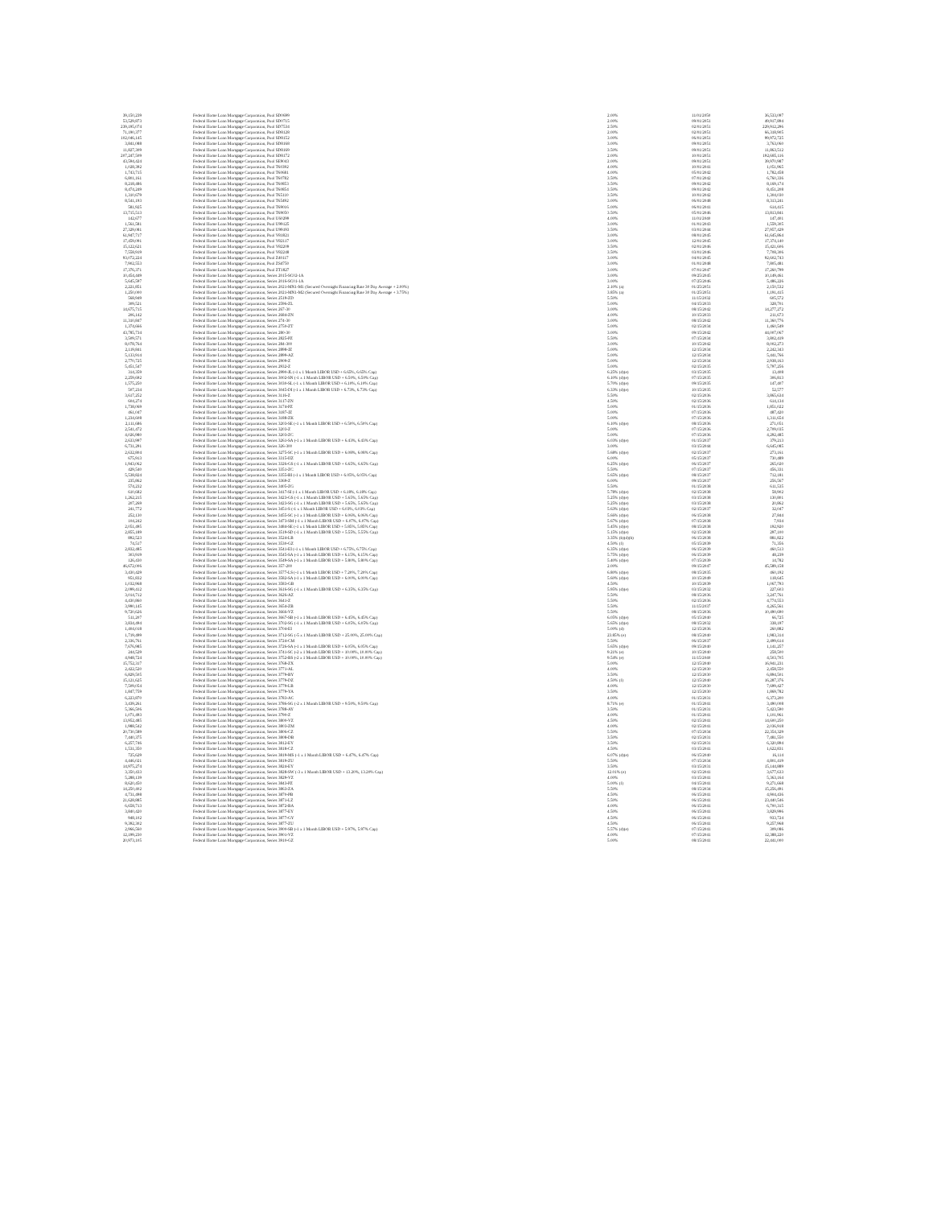| 39,150,239 | Federal Home Loan Mortgage Corporation, Pool SD0699 | 2.00% | 11/01/2050 | 36,533,097 |
| 53,529,873 | Federal Home Loan Mortgage Corporation, Pool SD0715 | 2.00% | 09/01/2051 | 49,917,894 |
| 239,195,074 | Federal Home Loan Mortgage Corporation, Pool SD7534 | 2.50% | 02/01/2051 | 229,912,296 |
| 71,190,377 | Federal Home Loan Mortgage Corporation, Pool SD8128 | 2.00% | 02/01/2051 | 66,318,905 |
| 102,046,145 | Federal Home Loan Mortgage Corporation, Pool SD8152 | 3.00% | 06/01/2051 | 99,972,725 |
| 3,841,088 | Federal Home Loan Mortgage Corporation, Pool SD8168 | 3.00% | 09/01/2051 | 3,763,060 |
| 11,827,309 | Federal Home Loan Mortgage Corporation, Pool SD8169 | 3.50% | 09/01/2051 | 11,863,512 |
| 207,247,509 | Federal Home Loan Mortgage Corporation, Pool SD8172 | 2.00% | 10/01/2051 | 192,685,116 |
| 43,594,424 | Federal Home Loan Mortgage Corporation, Pool SE9043 | 2.00% | 09/01/2051 | 39,970,987 |
| 1,028,392 | Federal Home Loan Mortgage Corporation, Pool T60392 | 4.00% | 10/01/2041 | 1,051,965 |
| 1,743,715 | Federal Home Loan Mortgage Corporation, Pool T60681 | 4.00% | 05/01/2042 | 1,782,458 |
| 6,801,161 | Federal Home Loan Mortgage Corporation, Pool T60782 | 3.50% | 07/01/2042 | 6,760,336 |
| 8,218,486 | Federal Home Loan Mortgage Corporation, Pool T60853 | 3.50% | 09/01/2042 | 8,169,174 |
| 8,474,249 | Federal Home Loan Mortgage Corporation, Pool T60854 | 3.50% | 09/01/2042 | 8,451,208 |
| 1,310,679 | Federal Home Loan Mortgage Corporation, Pool T65110 | 3.50% | 10/01/2042 | 1,304,030 |
| 8,541,193 | Federal Home Loan Mortgage Corporation, Pool T65492 | 3.00% | 06/01/2048 | 8,313,241 |
| 581,925 | Federal Home Loan Mortgage Corporation, Pool T69016 | 5.00% | 06/01/2041 | 614,415 |
| 13,715,513 | Federal Home Loan Mortgage Corporation, Pool T69050 | 3.50% | 05/01/2046 | 13,813,841 |
| 142,677 | Federal Home Loan Mortgage Corporation, Pool U60299 | 4.00% | 11/01/2040 | 147,401 |
| 1,561,581 | Federal Home Loan Mortgage Corporation, Pool U99125 | 3.00% | 01/01/2043 | 1,559,305 |
| 27,329,081 | Federal Home Loan Mortgage Corporation, Pool U99193 | 3.50% | 03/01/2044 | 27,957,429 |
| 61,947,717 | Federal Home Loan Mortgage Corporation, Pool V81821 | 3.00% | 08/01/2045 | 61,645,864 |
| 17,459,091 | Federal Home Loan Mortgage Corporation, Pool V82117 | 3.00% | 12/01/2045 | 17,374,140 |
| 15,122,621 | Federal Home Loan Mortgage Corporation, Pool V82209 | 3.50% | 02/01/2046 | 15,421,606 |
| 7,558,919 | Federal Home Loan Mortgage Corporation, Pool V82248 | 3.50% | 03/01/2046 | 7,708,306 |
| 93,072,224 | Federal Home Loan Mortgage Corporation, Pool Z40117 | 3.00% | 04/01/2045 | 92,602,743 |
| 7,902,553 | Federal Home Loan Mortgage Corporation, Pool ZS4750 | 3.00% | 01/01/2048 | 7,805,481 |
| 17,376,371 | Federal Home Loan Mortgage Corporation, Pool ZT1827 | 3.00% | 07/01/2047 | 17,260,799 |
| 10,454,449 | Federal Home Loan Mortgage Corporation, Series 2015-SC02-1A | 3.00% | 09/25/2045 | 10,149,461 |
| 5,645,597 | Federal Home Loan Mortgage Corporation, Series 2016-SC01-1A | 3.00% | 07/25/2046 | 5,486,226 |
| 2,221,851 | Federal Home Loan Mortgage Corporation, Series 2021-MN1-M1 (Secured Overnight Financing Rate 30 Day Average + 2.00%) | 2.10% (a) | 01/25/2051 | 2,150,532 |
| 1,250,000 | Federal Home Loan Mortgage Corporation, Series 2021-MN1-M2 (Secured Overnight Financing Rate 30 Day Average + 3.75%) | 3.85% (a) | 01/25/2051 | 1,191,415 |
| 568,949 | Federal Home Loan Mortgage Corporation, Series 2519-ZD | 5.50% | 11/15/2032 | 605,572 |
| 309,521 | Federal Home Loan Mortgage Corporation, Series 2596-ZL | 5.00% | 04/15/2033 | 328,701 |
| 14,675,715 | Federal Home Loan Mortgage Corporation, Series 267-30 | 3.00% | 08/15/2042 | 14,277,272 |
| 206,142 | Federal Home Loan Mortgage Corporation, Series 2684-ZN | 4.00% | 10/15/2033 | 211,673 |
| 11,310,847 | Federal Home Loan Mortgage Corporation, Series 274-30 | 3.00% | 08/15/2042 | 11,360,776 |
| 1,374,666 | Federal Home Loan Mortgage Corporation, Series 2750-ZT | 5.00% | 02/15/2034 | 1,460,549 |
| 43,785,734 | Federal Home Loan Mortgage Corporation, Series 280-30 | 3.00% | 09/15/2042 | 44,007,067 |
| 3,509,571 | Federal Home Loan Mortgage Corporation, Series 2825-PZ | 5.50% | 07/15/2034 | 3,802,419 |
| 8,078,764 | Federal Home Loan Mortgage Corporation, Series 284-300 | 3.00% | 10/15/2042 | 8,002,273 |
| 2,119,841 | Federal Home Loan Mortgage Corporation, Series 2898-JZ | 5.00% | 12/15/2034 | 2,242,343 |
| 5,133,914 | Federal Home Loan Mortgage Corporation, Series 2899-AZ | 5.00% | 12/15/2034 | 5,441,766 |
| 2,770,725 | Federal Home Loan Mortgage Corporation, Series 2909-Z | 5.00% | 12/15/2034 | 2,938,163 |
| 5,451,547 | Federal Home Loan Mortgage Corporation, Series 2932-Z | 5.00% | 02/15/2035 | 5,797,256 |
| 314,359 | Federal Home Loan Mortgage Corporation, Series 2990-JL (-1 x 1 Month LIBOR USD + 6.65%, 6.65% Cap) | 6.25% (d)(e) | 03/15/2035 | 13,408 |
| 2,259,692 | Federal Home Loan Mortgage Corporation, Series 3002-SN (-1 x 1 Month LIBOR USD + 6.50%, 6.50% Cap) | 6.10% (d)(e) | 07/15/2035 | 306,813 |
| 1,575,250 | Federal Home Loan Mortgage Corporation, Series 3030-SL (-1 x 1 Month LIBOR USD + 6.10%, 6.10% Cap) | 5.70% (d)(e) | 09/15/2035 | 147,407 |
| 507,234 | Federal Home Loan Mortgage Corporation, Series 3045-DI (-1 x 1 Month LIBOR USD + 6.73%, 6.73% Cap) | 6.33% (d)(e) | 10/15/2035 | 52,577 |
| 3,617,252 | Federal Home Loan Mortgage Corporation, Series 3116-Z | 5.50% | 02/15/2036 | 3,865,634 |
| 604,274 | Federal Home Loan Mortgage Corporation, Series 3117-ZN | 4.50% | 02/15/2036 | 614,134 |
| 1,738,069 | Federal Home Loan Mortgage Corporation, Series 3174-PZ | 5.00% | 01/15/2036 | 1,851,022 |
| 461,047 | Federal Home Loan Mortgage Corporation, Series 3187-JZ | 5.00% | 07/15/2036 | 487,420 |
| 1,234,608 | Federal Home Loan Mortgage Corporation, Series 3188-ZK | 5.00% | 07/15/2036 | 1,311,654 |
| 2,111,686 | Federal Home Loan Mortgage Corporation, Series 3203-SE (-1 x 1 Month LIBOR USD + 6.50%, 6.50% Cap) | 6.10% (d)(e) | 08/15/2036 | 271,051 |
| 2,541,472 | Federal Home Loan Mortgage Corporation, Series 3203-Z | 5.00% | 07/15/2036 | 2,709,035 |
| 4,026,980 | Federal Home Loan Mortgage Corporation, Series 3203-ZC | 5.00% | 07/15/2036 | 4,292,485 |
| 2,633,997 | Federal Home Loan Mortgage Corporation, Series 3261-SA (-1 x 1 Month LIBOR USD + 6.43%, 6.43% Cap) | 6.03% (d)(e) | 01/15/2037 | 379,213 |
| 6,731,291 | Federal Home Loan Mortgage Corporation, Series 326-300 | 3.00% | 03/15/2044 | 6,645,085 |
| 2,632,804 | Federal Home Loan Mortgage Corporation, Series 3275-SC (-1 x 1 Month LIBOR USD + 6.08%, 6.08% Cap) | 5.68% (d)(e) | 02/15/2037 | 273,161 |
| 675,913 | Federal Home Loan Mortgage Corporation, Series 3315-HZ | 6.00% | 05/15/2037 | 730,489 |
| 1,943,062 | Federal Home Loan Mortgage Corporation, Series 3326-GS (-1 x 1 Month LIBOR USD + 6.65%, 6.65% Cap) | 6.25% (d)(e) | 06/15/2037 | 265,020 |
| 429,540 | Federal Home Loan Mortgage Corporation, Series 3351-ZC | 5.50% | 07/15/2037 | 456,331 |
| 5,538,824 | Federal Home Loan Mortgage Corporation, Series 3355-BI (-1 x 1 Month LIBOR USD + 6.05%, 6.05% Cap) | 5.65% (d)(e) | 08/15/2037 | 712,181 |
| 235,862 | Federal Home Loan Mortgage Corporation, Series 3369-Z | 6.00% | 09/15/2037 | 256,567 |
| 574,232 | Federal Home Loan Mortgage Corporation, Series 3405-ZG | 5.50% | 01/15/2038 | 611,535 |
| 610,682 | Federal Home Loan Mortgage Corporation, Series 3417-SI (-1 x 1 Month LIBOR USD + 6.18%, 6.18% Cap) | 5.78% (d)(e) | 02/15/2038 | 58,902 |
| 1,262,215 | Federal Home Loan Mortgage Corporation, Series 3423-GS (-1 x 1 Month LIBOR USD + 5.65%, 5.65% Cap) | 5.25% (d)(e) | 03/15/2038 | 130,801 |
| 207,269 | Federal Home Loan Mortgage Corporation, Series 3423-SG (-1 x 1 Month LIBOR USD + 5.65%, 5.65% Cap) | 5.25% (d)(e) | 03/15/2038 | 20,862 |
| 241,772 | Federal Home Loan Mortgage Corporation, Series 3451-S (-1 x 1 Month LIBOR USD + 6.03%, 6.03% Cap) | 5.63% (d)(e) | 02/15/2037 | 32,047 |
| 252,130 | Federal Home Loan Mortgage Corporation, Series 3455-SC (-1 x 1 Month LIBOR USD + 6.06%, 6.06% Cap) | 5.66% (d)(e) | 06/15/2038 | 27,844 |
| 104,242 | Federal Home Loan Mortgage Corporation, Series 3473-SM (-1 x 1 Month LIBOR USD + 6.07%, 6.07% Cap) | 5.67% (d)(e) | 07/15/2038 | 7,934 |
| 2,051,495 | Federal Home Loan Mortgage Corporation, Series 3484-SE (-1 x 1 Month LIBOR USD + 5.85%, 5.85% Cap) | 5.45% (d)(e) | 08/15/2038 | 192,920 |
| 2,855,189 | Federal Home Loan Mortgage Corporation, Series 3519-SD (-1 x 1 Month LIBOR USD + 5.55%, 5.55% Cap) | 5.15% (d)(e) | 02/15/2038 | 297,100 |
| 892,523 | Federal Home Loan Mortgage Corporation, Series 3524-LB | 3.35% (b)(d)(h) | 06/15/2038 | 881,822 |
| 74,517 | Federal Home Loan Mortgage Corporation, Series 3530-GZ | 4.50% (f) | 05/15/2039 | 71,356 |
| 2,832,485 | Federal Home Loan Mortgage Corporation, Series 3541-EI (-1 x 1 Month LIBOR USD + 6.75%, 6.75% Cap) | 6.35% (d)(e) | 06/15/2039 | 460,513 |
| 303,919 | Federal Home Loan Mortgage Corporation, Series 3545-SA (-1 x 1 Month LIBOR USD + 6.15%, 6.15% Cap) | 5.75% (d)(e) | 06/15/2039 | 48,239 |
| 126,430 | Federal Home Loan Mortgage Corporation, Series 3549-SA (-1 x 1 Month LIBOR USD + 5.80%, 5.80% Cap) | 5.40% (d)(e) | 07/15/2039 | 14,782 |
| 46,672,006 | Federal Home Loan Mortgage Corporation, Series 357-200 | 2.00% | 09/15/2047 | 45,589,158 |
| 3,430,429 | Federal Home Loan Mortgage Corporation, Series 3577-LS (-1 x 1 Month LIBOR USD + 7.20%, 7.20% Cap) | 6.80% (d)(e) | 08/15/2035 | 460,192 |
| 951,832 | Federal Home Loan Mortgage Corporation, Series 3582-SA (-1 x 1 Month LIBOR USD + 6.00%, 6.00% Cap) | 5.60% (d)(e) | 10/15/2049 | 118,645 |
| 1,032,968 | Federal Home Loan Mortgage Corporation, Series 3583-GB | 4.50% | 10/15/2039 | 1,067,793 |
| 2,099,412 | Federal Home Loan Mortgage Corporation, Series 3616-SG (-1 x 1 Month LIBOR USD + 6.35%, 6.35% Cap) | 5.95% (d)(e) | 03/15/2032 | 227,603 |
| 3,014,712 | Federal Home Loan Mortgage Corporation, Series 3626-AZ | 5.50% | 08/15/2036 | 3,247,761 |
| 4,430,860 | Federal Home Loan Mortgage Corporation, Series 3641-Z | 5.50% | 02/15/2036 | 4,774,553 |
| 3,990,145 | Federal Home Loan Mortgage Corporation, Series 3654-ZB | 5.50% | 11/15/2037 | 4,265,561 |
| 9,720,626 | Federal Home Loan Mortgage Corporation, Series 3666-VZ | 5.50% | 08/15/2036 | 10,490,690 |
| 511,207 | Federal Home Loan Mortgage Corporation, Series 3667-SB (-1 x 1 Month LIBOR USD + 6.45%, 6.45% Cap) | 6.05% (d)(e) | 05/15/2040 | 66,725 |
| 3,834,494 | Federal Home Loan Mortgage Corporation, Series 3702-SG (-1 x 1 Month LIBOR USD + 6.05%, 6.05% Cap) | 5.65% (d)(e) | 08/15/2032 | 338,197 |
| 1,404,018 | Federal Home Loan Mortgage Corporation, Series 3704-EI | 5.00% (d) | 12/15/2036 | 260,882 |
| 1,719,499 | Federal Home Loan Mortgage Corporation, Series 3712-SG (-5 x 1 Month LIBOR USD + 25.00%, 25.00% Cap) | 23.85% (e) | 08/15/2040 | 1,983,314 |
| 2,336,761 | Federal Home Loan Mortgage Corporation, Series 3724-CM | 5.50% | 06/15/2037 | 2,499,614 |
| 7,676,985 | Federal Home Loan Mortgage Corporation, Series 3726-SA (-1 x 1 Month LIBOR USD + 6.05%, 6.05% Cap) | 5.65% (d)(e) | 09/15/2040 | 1,141,257 |
| 244,529 | Federal Home Loan Mortgage Corporation, Series 3741-SC (-2 x 1 Month LIBOR USD + 10.00%, 10.00% Cap) | 9.21% (e) | 10/15/2040 | 258,500 |
| 4,948,724 | Federal Home Loan Mortgage Corporation, Series 3752-BS (-2 x 1 Month LIBOR USD + 10.00%, 10.00% Cap) | 9.54% (e) | 11/15/2040 | 4,503,705 |
| 15,752,317 | Federal Home Loan Mortgage Corporation, Series 3768-ZX | 5.00% | 12/15/2040 | 16,941,231 |
| 2,422,520 | Federal Home Loan Mortgage Corporation, Series 3771-AL | 4.00% | 12/15/2030 | 2,458,550 |
| 6,829,505 | Federal Home Loan Mortgage Corporation, Series 3779-BY | 3.50% | 12/15/2030 | 6,894,501 |
| 15,121,625 | Federal Home Loan Mortgage Corporation, Series 3779-DZ | 4.50% (f) | 12/15/2040 | 16,287,376 |
| 7,509,054 | Federal Home Loan Mortgage Corporation, Series 3779-LB | 4.00% | 12/15/2030 | 7,699,427 |
| 1,847,759 | Federal Home Loan Mortgage Corporation, Series 3779-YA | 3.50% | 12/15/2030 | 1,869,782 |
| 6,223,870 | Federal Home Loan Mortgage Corporation, Series 3783-AC | 4.00% | 01/15/2031 | 6,373,200 |
| 3,439,261 | Federal Home Loan Mortgage Corporation, Series 3786-SG (-2 x 1 Month LIBOR USD + 9.50%, 9.50% Cap) | 8.71% (e) | 01/15/2041 | 3,490,008 |
| 5,366,506 | Federal Home Loan Mortgage Corporation, Series 3788-AY | 3.50% | 01/15/2031 | 5,423,590 |
| 1,071,493 | Federal Home Loan Mortgage Corporation, Series 3790-Z | 4.00% | 01/15/2041 | 1,101,961 |
| 13,952,485 | Federal Home Loan Mortgage Corporation, Series 3800-VZ | 4.50% | 02/15/2041 | 14,600,250 |
| 1,988,542 | Federal Home Loan Mortgage Corporation, Series 3803-ZM | 4.00% | 02/15/2041 | 2,036,918 |
| 20,730,589 | Federal Home Loan Mortgage Corporation, Series 3806-CZ | 5.50% | 07/15/2034 | 22,354,329 |
| 7,440,375 | Federal Home Loan Mortgage Corporation, Series 3808-DB | 3.50% | 02/15/2031 | 7,481,550 |
| 6,257,746 | Federal Home Loan Mortgage Corporation, Series 3812-EY | 3.50% | 02/15/2031 | 6,320,894 |
| 1,531,350 | Federal Home Loan Mortgage Corporation, Series 3818-CZ | 4.50% | 03/15/2041 | 1,622,831 |
| 725,629 | Federal Home Loan Mortgage Corporation, Series 3819-MS (-1 x 1 Month LIBOR USD + 6.47%, 6.47% Cap) | 6.07% (d)(e) | 06/15/2040 | 16,114 |
| 4,446,021 | Federal Home Loan Mortgage Corporation, Series 3819-ZU | 5.50% | 07/15/2034 | 4,801,419 |
| 14,975,274 | Federal Home Loan Mortgage Corporation, Series 3824-EY | 3.50% | 03/15/2031 | 15,144,889 |
| 3,350,433 | Federal Home Loan Mortgage Corporation, Series 3828-SW (-3 x 1 Month LIBOR USD + 13.20%, 13.20% Cap) | 12.01% (e) | 02/15/2041 | 3,677,633 |
| 5,288,139 | Federal Home Loan Mortgage Corporation, Series 3829-VZ | 4.00% | 03/15/2041 | 5,363,164 |
| 8,620,450 | Federal Home Loan Mortgage Corporation, Series 3843-PZ | 5.00% (f) | 04/15/2041 | 9,271,668 |
| 14,250,402 | Federal Home Loan Mortgage Corporation, Series 3863-ZA | 5.50% | 08/15/2034 | 15,256,491 |
| 4,731,498 | Federal Home Loan Mortgage Corporation, Series 3870-PB | 4.50% | 06/15/2041 | 4,904,436 |
| 21,628,885 | Federal Home Loan Mortgage Corporation, Series 3871-LZ | 5.50% | 06/15/2041 | 23,440,546 |
| 6,658,713 | Federal Home Loan Mortgage Corporation, Series 3872-BA | 4.00% | 06/15/2041 | 6,700,315 |
| 3,840,420 | Federal Home Loan Mortgage Corporation, Series 3877-EY | 4.50% | 06/15/2041 | 3,829,996 |
| 948,102 | Federal Home Loan Mortgage Corporation, Series 3877-GY | 4.50% | 06/15/2041 | 933,724 |
| 9,392,302 | Federal Home Loan Mortgage Corporation, Series 3877-ZU | 4.50% | 06/15/2041 | 9,257,968 |
| 2,966,560 | Federal Home Loan Mortgage Corporation, Series 3900-SB (-1 x 1 Month LIBOR USD + 5.97%, 5.97% Cap) | 5.57% (d)(e) | 07/15/2041 | 309,086 |
| 12,199,230 | Federal Home Loan Mortgage Corporation, Series 3901-VZ | 4.00% | 07/15/2041 | 12,388,220 |
| 20,973,105 | Federal Home Loan Mortgage Corporation, Series 3910-GZ | 5.00% | 08/15/2041 | 22,441,000 |